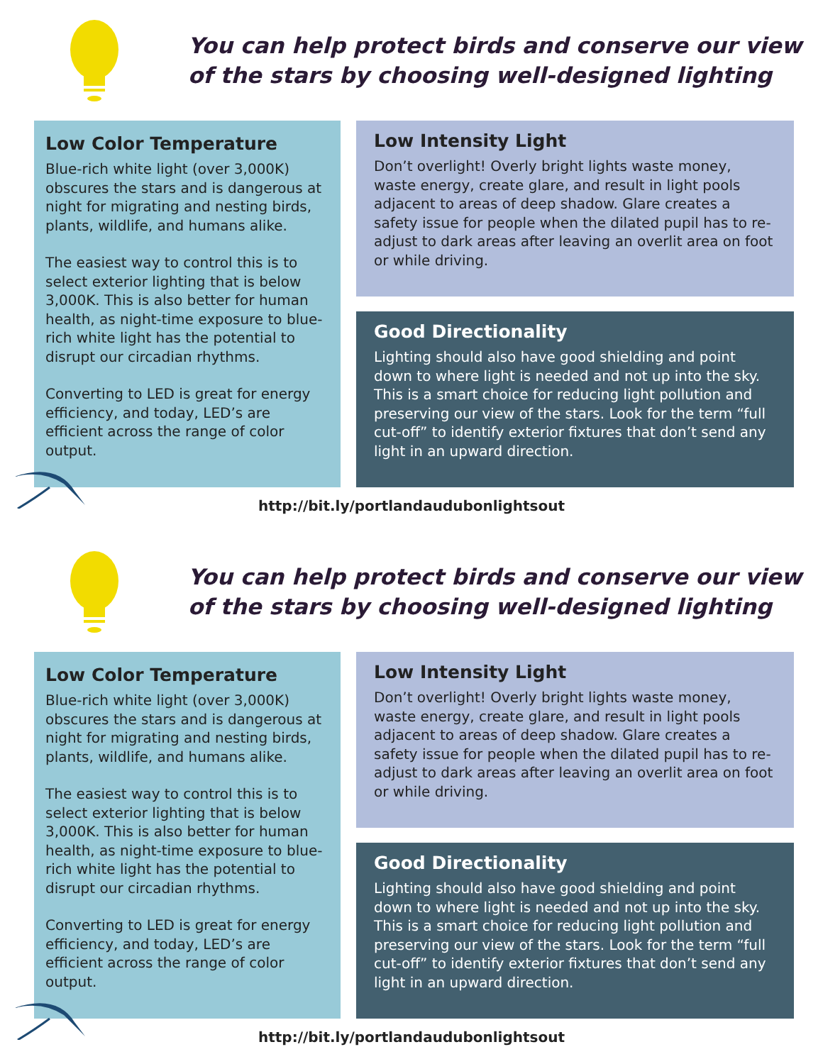You can help protect birds and conserve our view
of the stars by choosing well-designed lighting
Low Color Temperature
Blue-rich white light (over 3,000K) obscures the stars and is dangerous at night for migrating and nesting birds, plants, wildlife, and humans alike.
The easiest way to control this is to select exterior lighting that is below 3,000K. This is also better for human health, as night-time exposure to blue-rich white light has the potential to disrupt our circadian rhythms.
Converting to LED is great for energy efficiency, and today, LED’s are efficient across the range of color output.
Low Intensity Light
Don’t overlight! Overly bright lights waste money, waste energy, create glare, and result in light pools adjacent to areas of deep shadow. Glare creates a safety issue for people when the dilated pupil has to re-adjust to dark areas after leaving an overlit area on foot or while driving.
Good Directionality
Lighting should also have good shielding and point down to where light is needed and not up into the sky. This is a smart choice for reducing light pollution and preserving our view of the stars. Look for the term “full cut-off” to identify exterior fixtures that don’t send any light in an upward direction.
http://bit.ly/portlandaudubonlightsout
You can help protect birds and conserve our view
of the stars by choosing well-designed lighting
Low Color Temperature
Blue-rich white light (over 3,000K) obscures the stars and is dangerous at night for migrating and nesting birds, plants, wildlife, and humans alike.
The easiest way to control this is to select exterior lighting that is below 3,000K. This is also better for human health, as night-time exposure to blue-rich white light has the potential to disrupt our circadian rhythms.
Converting to LED is great for energy efficiency, and today, LED’s are efficient across the range of color output.
Low Intensity Light
Don’t overlight! Overly bright lights waste money, waste energy, create glare, and result in light pools adjacent to areas of deep shadow. Glare creates a safety issue for people when the dilated pupil has to re-adjust to dark areas after leaving an overlit area on foot or while driving.
Good Directionality
Lighting should also have good shielding and point down to where light is needed and not up into the sky. This is a smart choice for reducing light pollution and preserving our view of the stars. Look for the term “full cut-off” to identify exterior fixtures that don’t send any light in an upward direction.
http://bit.ly/portlandaudubonlightsout